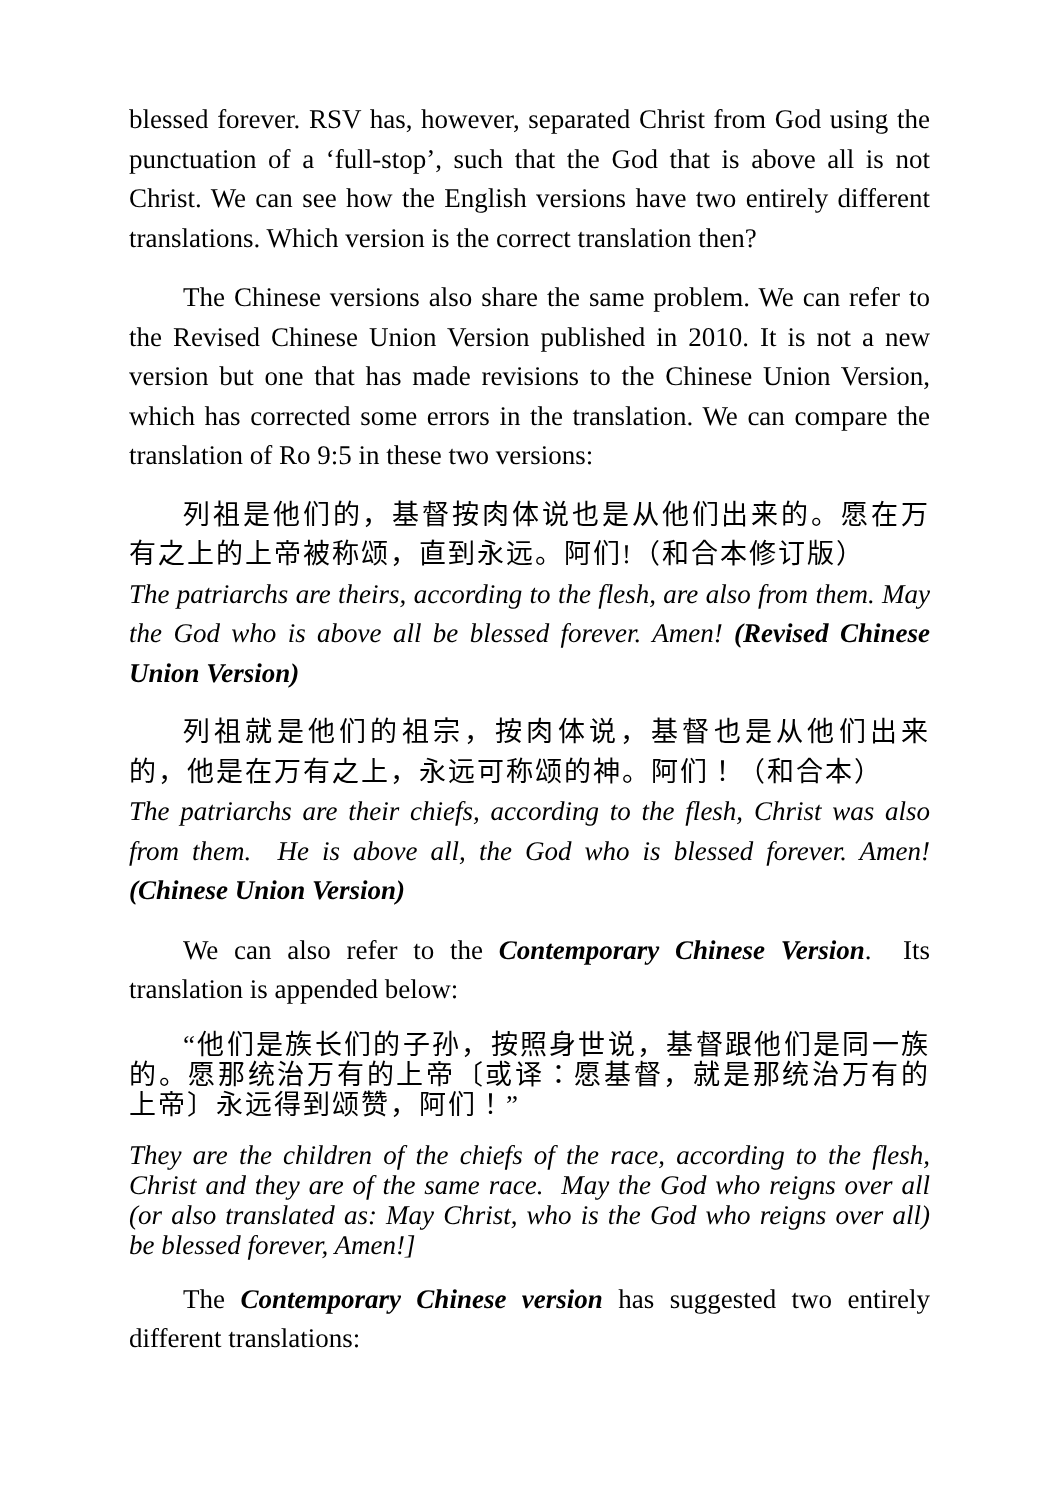blessed forever. RSV has, however, separated Christ from God using the punctuation of a ‘full-stop’, such that the God that is above all is not Christ. We can see how the English versions have two entirely different translations. Which version is the correct translation then?
The Chinese versions also share the same problem. We can refer to the Revised Chinese Union Version published in 2010. It is not a new version but one that has made revisions to the Chinese Union Version, which has corrected some errors in the translation. We can compare the translation of Ro 9:5 in these two versions:
列祖是他们的，基督按肉体说也是从他们出来的。愿在万有之上的上帝被称颂，直到永远。阿们!（和合本修订版）
The patriarchs are theirs, according to the flesh, are also from them. May the God who is above all be blessed forever. Amen! (Revised Chinese Union Version)
列祖就是他们的祖宗，按肉体说，基督也是从他们出来的，他是在万有之上，永远可称颂的神。阿们！（和合本）
The patriarchs are their chiefs, according to the flesh, Christ was also from them. He is above all, the God who is blessed forever. Amen! (Chinese Union Version)
We can also refer to the Contemporary Chinese Version. Its translation is appended below:
“他们是族长们的子孙，按照身世说，基督跟他们是同一族的。愿那统治万有的上帝〔或译：愿基督，就是那统治万有的上帝〕永远得到颂赞，阿们！”
They are the children of the chiefs of the race, according to the flesh, Christ and they are of the same race. May the God who reigns over all (or also translated as: May Christ, who is the God who reigns over all) be blessed forever, Amen!]
The Contemporary Chinese version has suggested two entirely different translations: